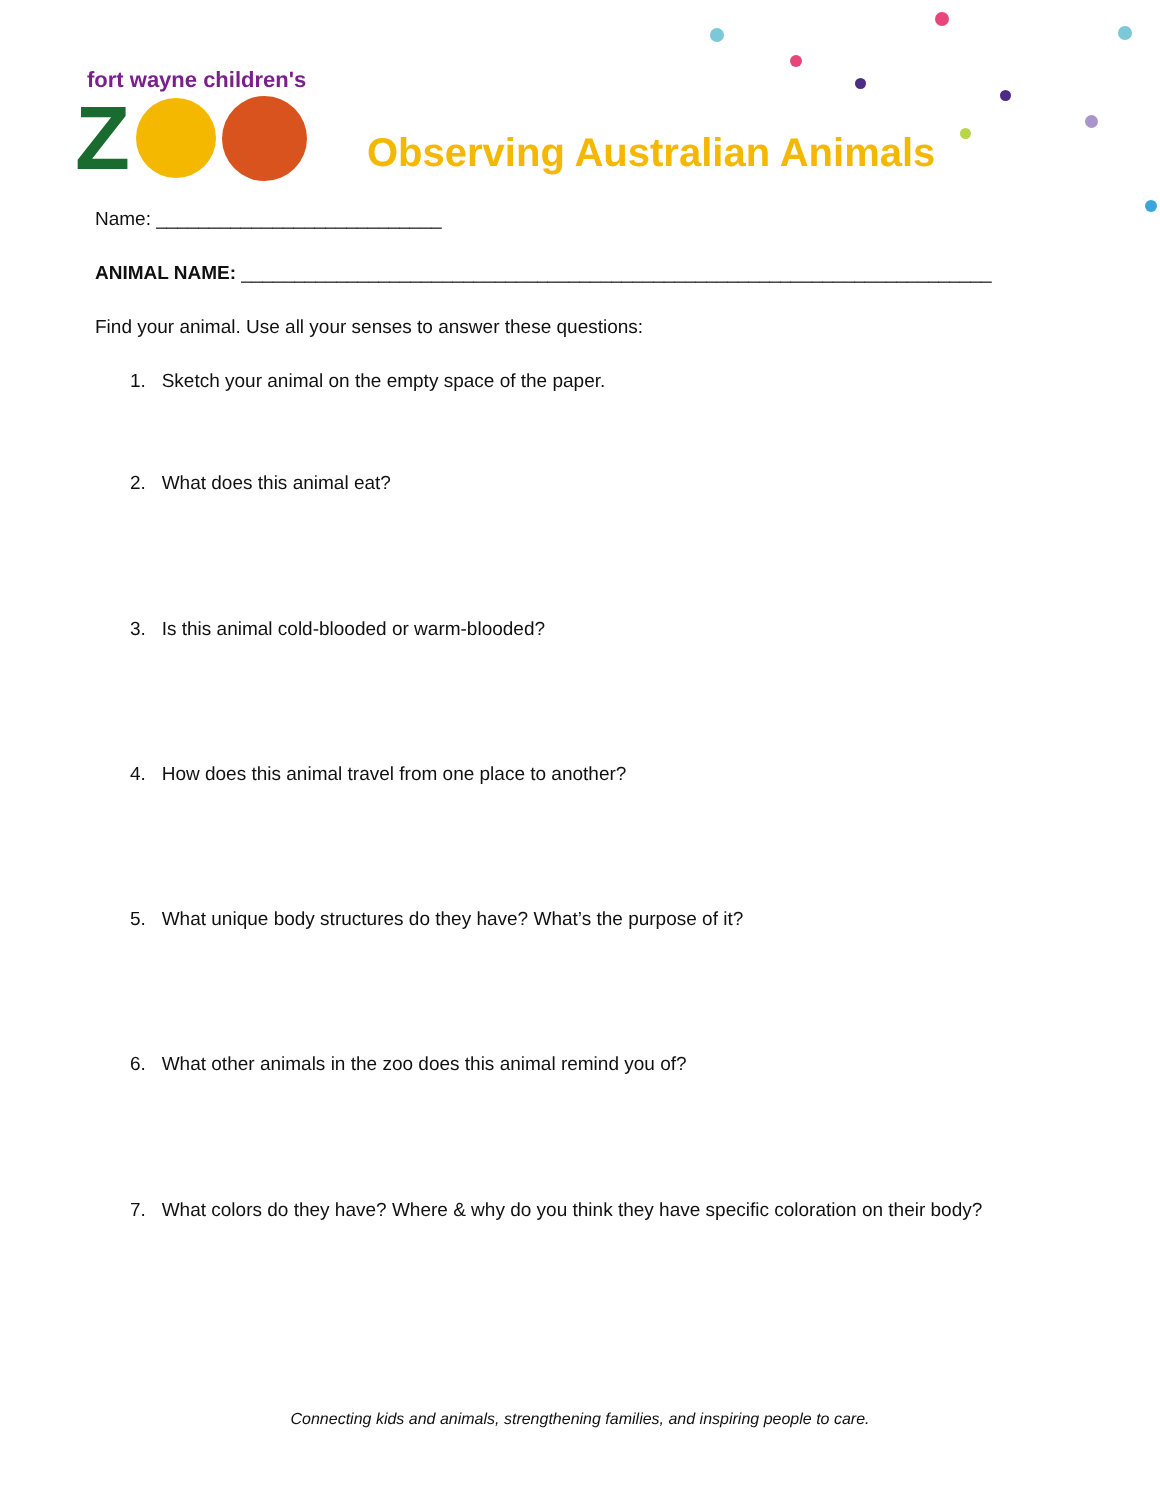fort wayne children's
Z
Observing Australian Animals
Name: ___________________________
ANIMAL NAME: _______________________________________________________________________
Find your animal. Use all your senses to answer these questions:
1. Sketch your animal on the empty space of the paper.
2. What does this animal eat?
3. Is this animal cold-blooded or warm-blooded?
4. How does this animal travel from one place to another?
5. What unique body structures do they have? What’s the purpose of it?
6. What other animals in the zoo does this animal remind you of?
7. What colors do they have? Where & why do you think they have specific coloration on their body?
Connecting kids and animals, strengthening families, and inspiring people to care.